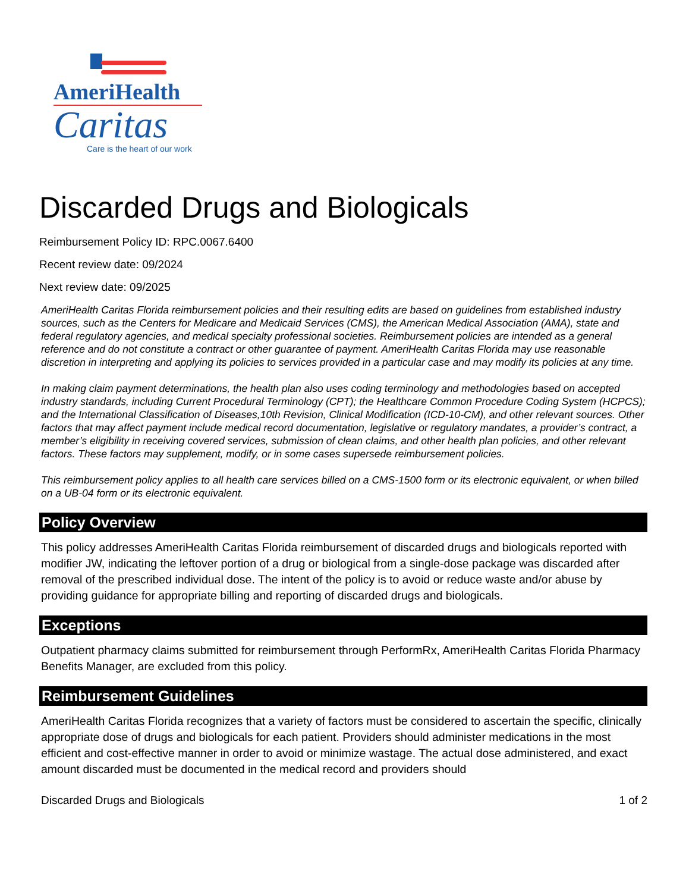AmeriHealth
Caritas
Care is the heart of our work
Discarded Drugs and Biologicals
Reimbursement Policy ID: RPC.0067.6400
Recent review date: 09/2024
Next review date: 09/2025
AmeriHealth Caritas Florida reimbursement policies and their resulting edits are based on guidelines from established industry sources, such as the Centers for Medicare and Medicaid Services (CMS), the American Medical Association (AMA), state and federal regulatory agencies, and medical specialty professional societies. Reimbursement policies are intended as a general reference and do not constitute a contract or other guarantee of payment. AmeriHealth Caritas Florida may use reasonable discretion in interpreting and applying its policies to services provided in a particular case and may modify its policies at any time.
In making claim payment determinations, the health plan also uses coding terminology and methodologies based on accepted industry standards, including Current Procedural Terminology (CPT); the Healthcare Common Procedure Coding System (HCPCS); and the International Classification of Diseases,10th Revision, Clinical Modification (ICD-10-CM), and other relevant sources. Other factors that may affect payment include medical record documentation, legislative or regulatory mandates, a provider’s contract, a member’s eligibility in receiving covered services, submission of clean claims, and other health plan policies, and other relevant factors. These factors may supplement, modify, or in some cases supersede reimbursement policies.
This reimbursement policy applies to all health care services billed on a CMS-1500 form or its electronic equivalent, or when billed on a UB-04 form or its electronic equivalent.
Policy Overview
This policy addresses AmeriHealth Caritas Florida reimbursement of discarded drugs and biologicals reported with modifier JW, indicating the leftover portion of a drug or biological from a single-dose package was discarded after removal of the prescribed individual dose. The intent of the policy is to avoid or reduce waste and/or abuse by providing guidance for appropriate billing and reporting of discarded drugs and biologicals.
Exceptions
Outpatient pharmacy claims submitted for reimbursement through PerformRx, AmeriHealth Caritas Florida Pharmacy Benefits Manager, are excluded from this policy.
Reimbursement Guidelines
AmeriHealth Caritas Florida recognizes that a variety of factors must be considered to ascertain the specific, clinically appropriate dose of drugs and biologicals for each patient. Providers should administer medications in the most efficient and cost-effective manner in order to avoid or minimize wastage. The actual dose administered, and exact amount discarded must be documented in the medical record and providers should
Discarded Drugs and Biologicals 1 of 2